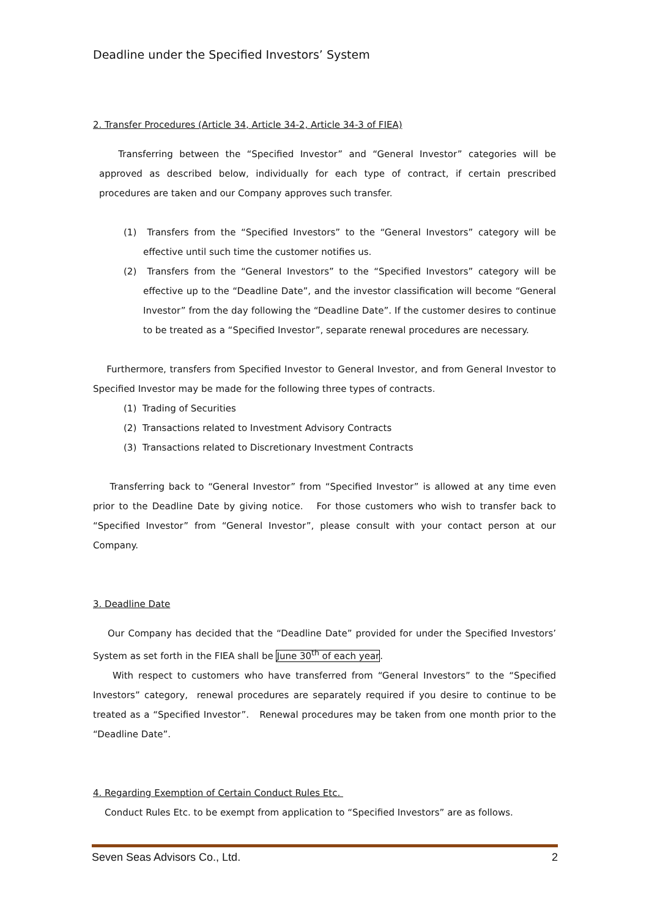Deadline under the Specified Investors’ System
2. Transfer Procedures (Article 34, Article 34-2, Article 34-3 of FIEA)
Transferring between the “Specified Investor” and “General Investor” categories will be approved as described below, individually for each type of contract, if certain prescribed procedures are taken and our Company approves such transfer.
(1) Transfers from the “Specified Investors” to the “General Investors” category will be effective until such time the customer notifies us.
(2) Transfers from the “General Investors” to the “Specified Investors” category will be effective up to the “Deadline Date”, and the investor classification will become “General Investor” from the day following the “Deadline Date”. If the customer desires to continue to be treated as a “Specified Investor”, separate renewal procedures are necessary.
Furthermore, transfers from Specified Investor to General Investor, and from General Investor to Specified Investor may be made for the following three types of contracts.
(1) Trading of Securities
(2) Transactions related to Investment Advisory Contracts
(3) Transactions related to Discretionary Investment Contracts
Transferring back to “General Investor” from “Specified Investor” is allowed at any time even prior to the Deadline Date by giving notice. For those customers who wish to transfer back to “Specified Investor” from “General Investor”, please consult with your contact person at our Company.
3. Deadline Date
Our Company has decided that the “Deadline Date” provided for under the Specified Investors’ System as set forth in the FIEA shall be June 30<sup>th</sup> of each year.
With respect to customers who have transferred from “General Investors” to the “Specified Investors” category, renewal procedures are separately required if you desire to continue to be treated as a “Specified Investor”. Renewal procedures may be taken from one month prior to the “Deadline Date”.
4. Regarding Exemption of Certain Conduct Rules Etc.
Conduct Rules Etc. to be exempt from application to “Specified Investors” are as follows.
Seven Seas Advisors Co., Ltd. 2